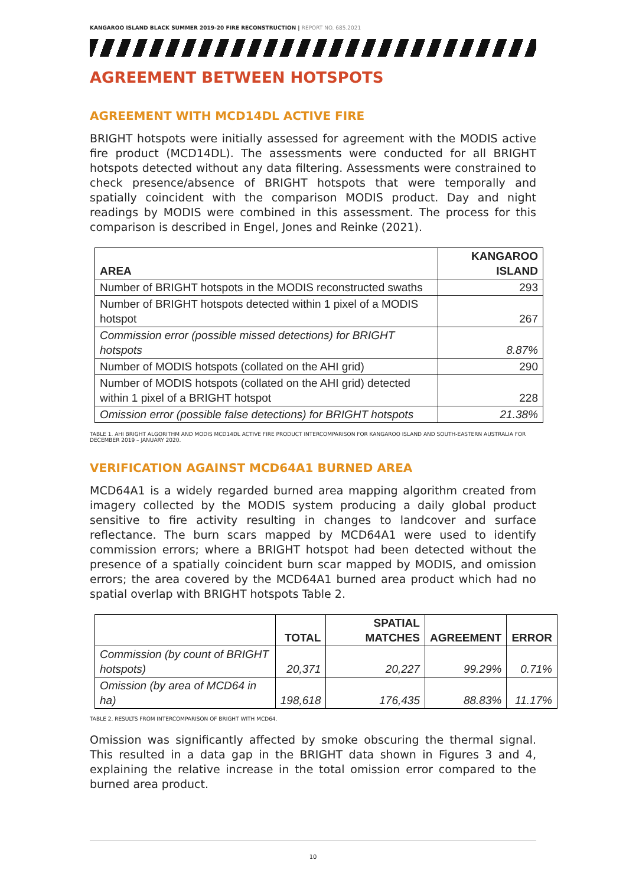KANGAROO ISLAND BLACK SUMMER 2019-20 FIRE RECONSTRUCTION | REPORT NO. 685.2021
AGREEMENT BETWEEN HOTSPOTS
AGREEMENT WITH MCD14DL ACTIVE FIRE
BRIGHT hotspots were initially assessed for agreement with the MODIS active fire product (MCD14DL). The assessments were conducted for all BRIGHT hotspots detected without any data filtering. Assessments were constrained to check presence/absence of BRIGHT hotspots that were temporally and spatially coincident with the comparison MODIS product. Day and night readings by MODIS were combined in this assessment. The process for this comparison is described in Engel, Jones and Reinke (2021).
| AREA | KANGAROO ISLAND |
| --- | --- |
| Number of BRIGHT hotspots in the MODIS reconstructed swaths | 293 |
| Number of BRIGHT hotspots detected within 1 pixel of a MODIS hotspot | 267 |
| Commission error (possible missed detections) for BRIGHT hotspots | 8.87% |
| Number of MODIS hotspots (collated on the AHI grid) | 290 |
| Number of MODIS hotspots (collated on the AHI grid) detected within 1 pixel of a BRIGHT hotspot | 228 |
| Omission error (possible false detections) for BRIGHT hotspots | 21.38% |
TABLE 1. AHI BRIGHT ALGORITHM AND MODIS MCD14DL ACTIVE FIRE PRODUCT INTERCOMPARISON FOR KANGAROO ISLAND AND SOUTH-EASTERN AUSTRALIA FOR DECEMBER 2019 – JANUARY 2020.
VERIFICATION AGAINST MCD64A1 BURNED AREA
MCD64A1 is a widely regarded burned area mapping algorithm created from imagery collected by the MODIS system producing a daily global product sensitive to fire activity resulting in changes to landcover and surface reflectance. The burn scars mapped by MCD64A1 were used to identify commission errors; where a BRIGHT hotspot had been detected without the presence of a spatially coincident burn scar mapped by MODIS, and omission errors; the area covered by the MCD64A1 burned area product which had no spatial overlap with BRIGHT hotspots Table 2.
| | TOTAL | SPATIAL MATCHES | AGREEMENT | ERROR |
| --- | --- | --- | --- | --- |
| Commission (by count of BRIGHT hotspots) | 20,371 | 20,227 | 99.29% | 0.71% |
| Omission (by area of MCD64 in ha) | 198,618 | 176,435 | 88.83% | 11.17% |
TABLE 2. RESULTS FROM INTERCOMPARISON OF BRIGHT WITH MCD64.
Omission was significantly affected by smoke obscuring the thermal signal. This resulted in a data gap in the BRIGHT data shown in Figures 3 and 4, explaining the relative increase in the total omission error compared to the burned area product.
10